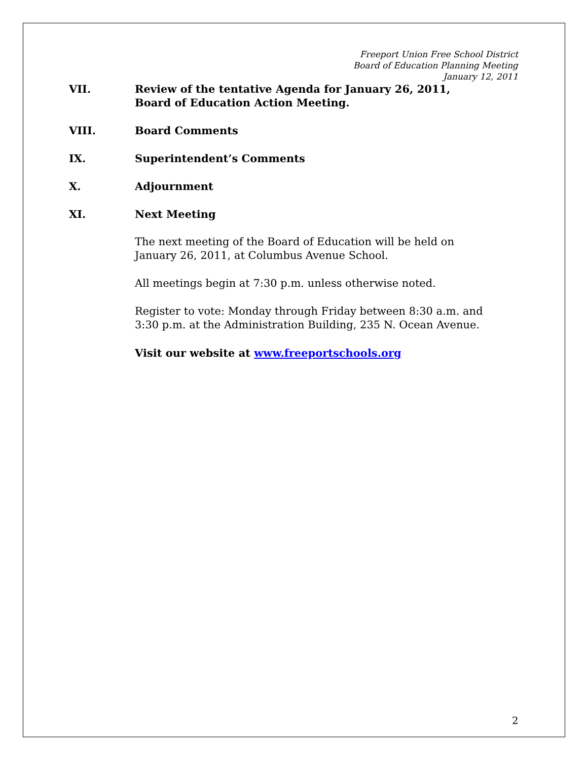Freeport Union Free School District
Board of Education Planning Meeting
January 12, 2011
VII. Review of the tentative Agenda for January 26, 2011,
Board of Education Action Meeting.
VIII. Board Comments
IX. Superintendent’s Comments
X. Adjournment
XI. Next Meeting
The next meeting of the Board of Education will be held on
January 26, 2011, at Columbus Avenue School.
All meetings begin at 7:30 p.m. unless otherwise noted.
Register to vote: Monday through Friday between 8:30 a.m. and
3:30 p.m. at the Administration Building, 235 N. Ocean Avenue.
Visit our website at www.freeportschools.org
2